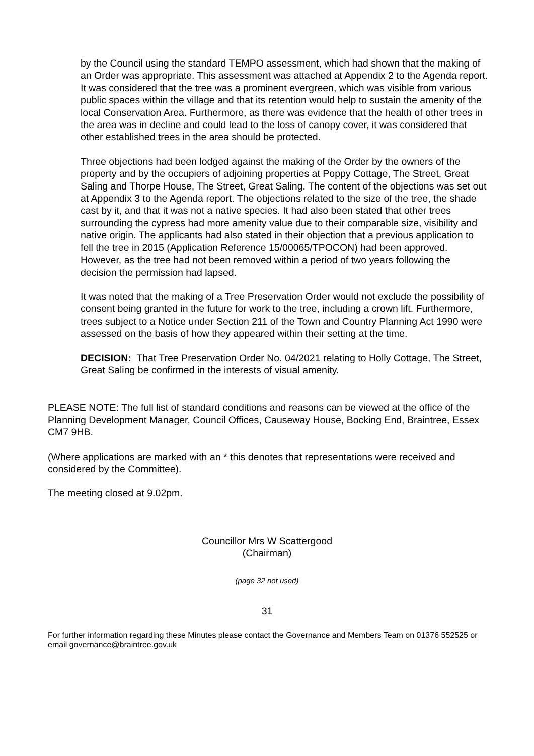by the Council using the standard TEMPO assessment, which had shown that the making of an Order was appropriate. This assessment was attached at Appendix 2 to the Agenda report. It was considered that the tree was a prominent evergreen, which was visible from various public spaces within the village and that its retention would help to sustain the amenity of the local Conservation Area. Furthermore, as there was evidence that the health of other trees in the area was in decline and could lead to the loss of canopy cover, it was considered that other established trees in the area should be protected.
Three objections had been lodged against the making of the Order by the owners of the property and by the occupiers of adjoining properties at Poppy Cottage, The Street, Great Saling and Thorpe House, The Street, Great Saling. The content of the objections was set out at Appendix 3 to the Agenda report. The objections related to the size of the tree, the shade cast by it, and that it was not a native species. It had also been stated that other trees surrounding the cypress had more amenity value due to their comparable size, visibility and native origin. The applicants had also stated in their objection that a previous application to fell the tree in 2015 (Application Reference 15/00065/TPOCON) had been approved. However, as the tree had not been removed within a period of two years following the decision the permission had lapsed.
It was noted that the making of a Tree Preservation Order would not exclude the possibility of consent being granted in the future for work to the tree, including a crown lift. Furthermore, trees subject to a Notice under Section 211 of the Town and Country Planning Act 1990 were assessed on the basis of how they appeared within their setting at the time.
DECISION: That Tree Preservation Order No. 04/2021 relating to Holly Cottage, The Street, Great Saling be confirmed in the interests of visual amenity.
PLEASE NOTE: The full list of standard conditions and reasons can be viewed at the office of the Planning Development Manager, Council Offices, Causeway House, Bocking End, Braintree, Essex CM7 9HB.
(Where applications are marked with an * this denotes that representations were received and considered by the Committee).
The meeting closed at 9.02pm.
Councillor Mrs W Scattergood
(Chairman)
(page 32 not used)
31
For further information regarding these Minutes please contact the Governance and Members Team on 01376 552525 or email governance@braintree.gov.uk